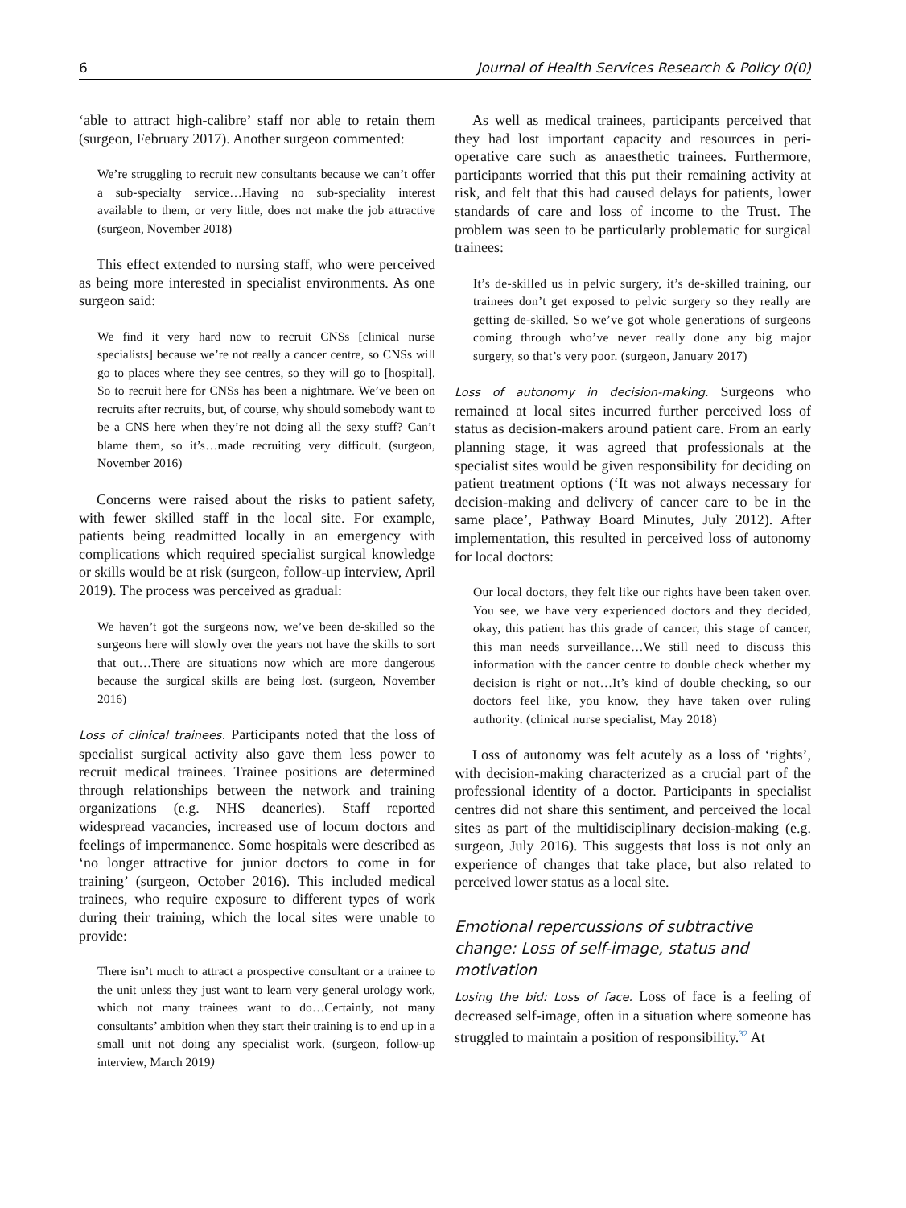6 Journal of Health Services Research & Policy 0(0)
‘able to attract high-calibre’ staff nor able to retain them (surgeon, February 2017). Another surgeon commented:
We’re struggling to recruit new consultants because we can’t offer a sub-specialty service…Having no sub-speciality interest available to them, or very little, does not make the job attractive (surgeon, November 2018)
This effect extended to nursing staff, who were perceived as being more interested in specialist environments. As one surgeon said:
We find it very hard now to recruit CNSs [clinical nurse specialists] because we’re not really a cancer centre, so CNSs will go to places where they see centres, so they will go to [hospital]. So to recruit here for CNSs has been a nightmare. We’ve been on recruits after recruits, but, of course, why should somebody want to be a CNS here when they’re not doing all the sexy stuff? Can’t blame them, so it’s…made recruiting very difficult. (surgeon, November 2016)
Concerns were raised about the risks to patient safety, with fewer skilled staff in the local site. For example, patients being readmitted locally in an emergency with complications which required specialist surgical knowledge or skills would be at risk (surgeon, follow-up interview, April 2019). The process was perceived as gradual:
We haven’t got the surgeons now, we’ve been de-skilled so the surgeons here will slowly over the years not have the skills to sort that out…There are situations now which are more dangerous because the surgical skills are being lost. (surgeon, November 2016)
Loss of clinical trainees. Participants noted that the loss of specialist surgical activity also gave them less power to recruit medical trainees. Trainee positions are determined through relationships between the network and training organizations (e.g. NHS deaneries). Staff reported widespread vacancies, increased use of locum doctors and feelings of impermanence. Some hospitals were described as ‘no longer attractive for junior doctors to come in for training’ (surgeon, October 2016). This included medical trainees, who require exposure to different types of work during their training, which the local sites were unable to provide:
There isn’t much to attract a prospective consultant or a trainee to the unit unless they just want to learn very general urology work, which not many trainees want to do…Certainly, not many consultants’ ambition when they start their training is to end up in a small unit not doing any specialist work. (surgeon, follow-up interview, March 2019)
As well as medical trainees, participants perceived that they had lost important capacity and resources in peri-operative care such as anaesthetic trainees. Furthermore, participants worried that this put their remaining activity at risk, and felt that this had caused delays for patients, lower standards of care and loss of income to the Trust. The problem was seen to be particularly problematic for surgical trainees:
It’s de-skilled us in pelvic surgery, it’s de-skilled training, our trainees don’t get exposed to pelvic surgery so they really are getting de-skilled. So we’ve got whole generations of surgeons coming through who’ve never really done any big major surgery, so that’s very poor. (surgeon, January 2017)
Loss of autonomy in decision-making. Surgeons who remained at local sites incurred further perceived loss of status as decision-makers around patient care. From an early planning stage, it was agreed that professionals at the specialist sites would be given responsibility for deciding on patient treatment options (‘It was not always necessary for decision-making and delivery of cancer care to be in the same place’, Pathway Board Minutes, July 2012). After implementation, this resulted in perceived loss of autonomy for local doctors:
Our local doctors, they felt like our rights have been taken over. You see, we have very experienced doctors and they decided, okay, this patient has this grade of cancer, this stage of cancer, this man needs surveillance…We still need to discuss this information with the cancer centre to double check whether my decision is right or not…It’s kind of double checking, so our doctors feel like, you know, they have taken over ruling authority. (clinical nurse specialist, May 2018)
Loss of autonomy was felt acutely as a loss of ‘rights’, with decision-making characterized as a crucial part of the professional identity of a doctor. Participants in specialist centres did not share this sentiment, and perceived the local sites as part of the multidisciplinary decision-making (e.g. surgeon, July 2016). This suggests that loss is not only an experience of changes that take place, but also related to perceived lower status as a local site.
Emotional repercussions of subtractive change: Loss of self-image, status and motivation
Losing the bid: Loss of face. Loss of face is a feeling of decreased self-image, often in a situation where someone has struggled to maintain a position of responsibility.<sup>32</sup> At